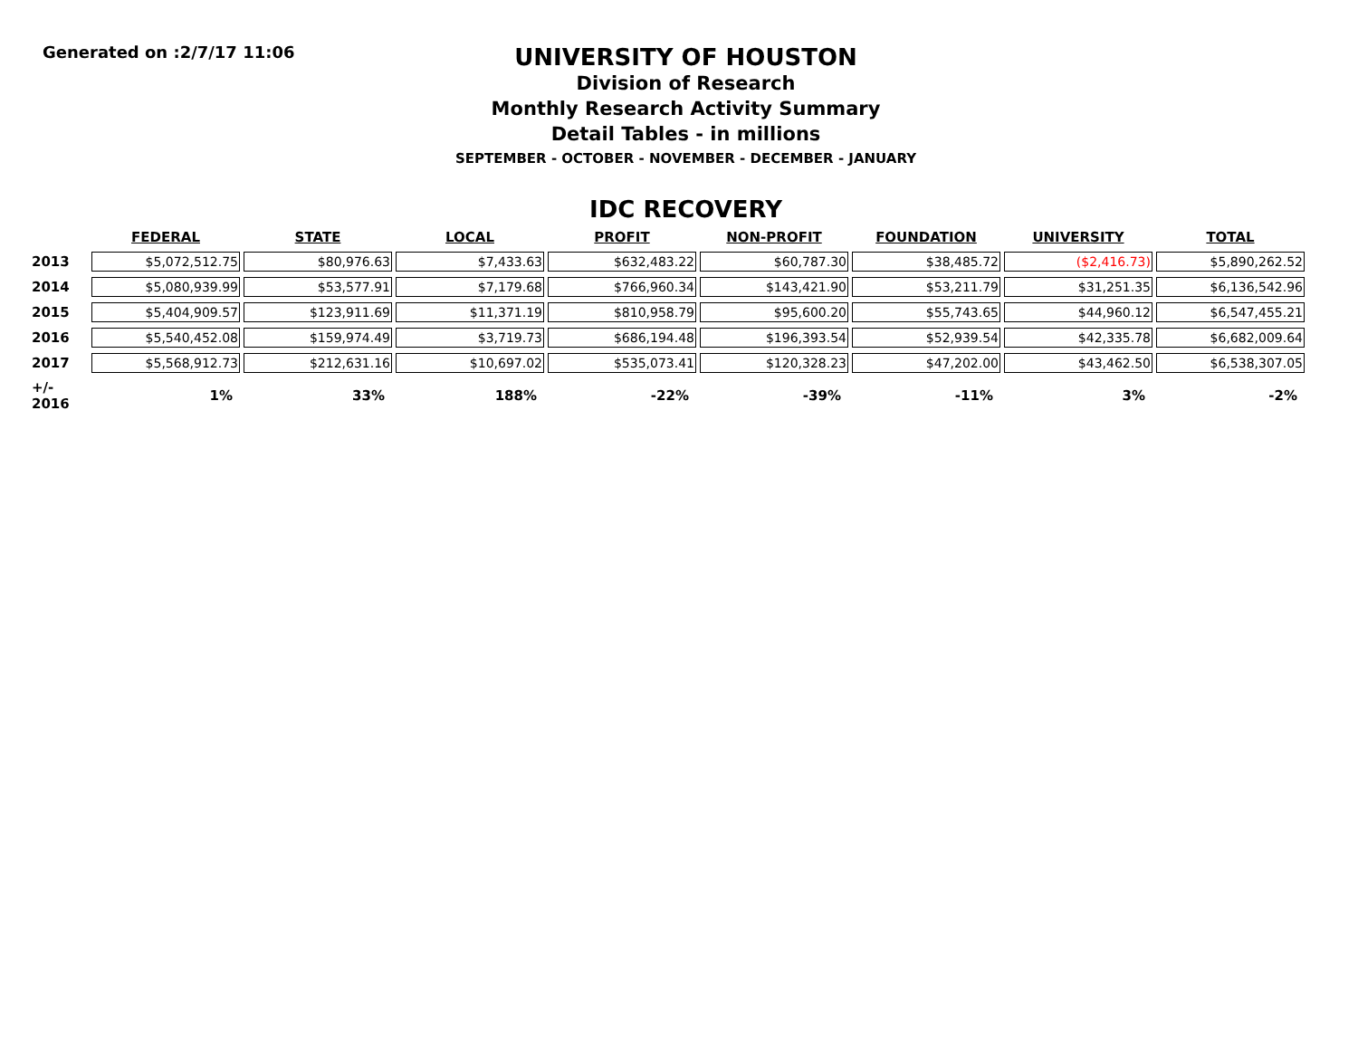Generated on :2/7/17 11:06
UNIVERSITY OF HOUSTON
Division of Research
Monthly Research Activity Summary
Detail Tables - in millions
SEPTEMBER - OCTOBER - NOVEMBER - DECEMBER - JANUARY
IDC RECOVERY
| | FEDERAL | STATE | LOCAL | PROFIT | NON-PROFIT | FOUNDATION | UNIVERSITY | TOTAL |
| 2013 | $5,072,512.75 | $80,976.63 | $7,433.63 | $632,483.22 | $60,787.30 | $38,485.72 | ($2,416.73) | $5,890,262.52 |
| 2014 | $5,080,939.99 | $53,577.91 | $7,179.68 | $766,960.34 | $143,421.90 | $53,211.79 | $31,251.35 | $6,136,542.96 |
| 2015 | $5,404,909.57 | $123,911.69 | $11,371.19 | $810,958.79 | $95,600.20 | $55,743.65 | $44,960.12 | $6,547,455.21 |
| 2016 | $5,540,452.08 | $159,974.49 | $3,719.73 | $686,194.48 | $196,393.54 | $52,939.54 | $42,335.78 | $6,682,009.64 |
| 2017 | $5,568,912.73 | $212,631.16 | $10,697.02 | $535,073.41 | $120,328.23 | $47,202.00 | $43,462.50 | $6,538,307.05 |
| +/- 2016 | 1% | 33% | 188% | -22% | -39% | -11% | 3% | -2% |